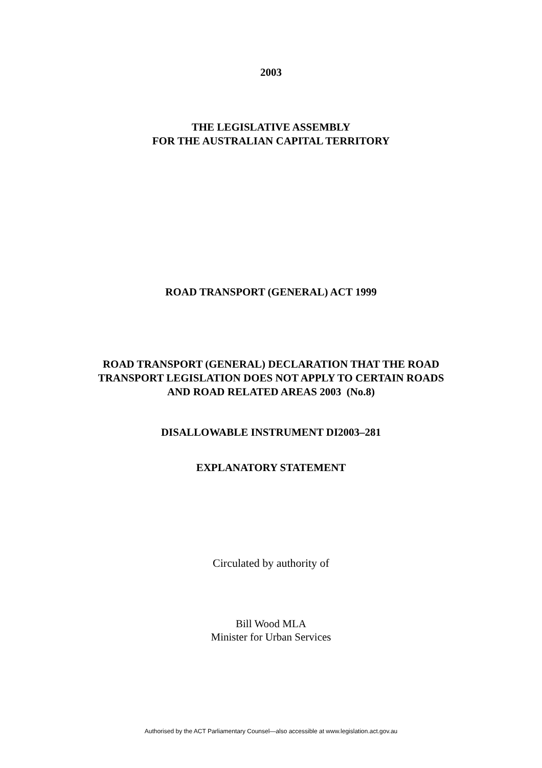2003
THE LEGISLATIVE ASSEMBLY
FOR THE AUSTRALIAN CAPITAL TERRITORY
ROAD TRANSPORT (GENERAL) ACT 1999
ROAD TRANSPORT (GENERAL) DECLARATION THAT THE ROAD
TRANSPORT LEGISLATION DOES NOT APPLY TO CERTAIN ROADS
AND ROAD RELATED AREAS 2003 (No.8)
DISALLOWABLE INSTRUMENT DI2003–281
EXPLANATORY STATEMENT
Circulated by authority of
Bill Wood MLA
Minister for Urban Services
Authorised by the ACT Parliamentary Counsel—also accessible at www.legislation.act.gov.au